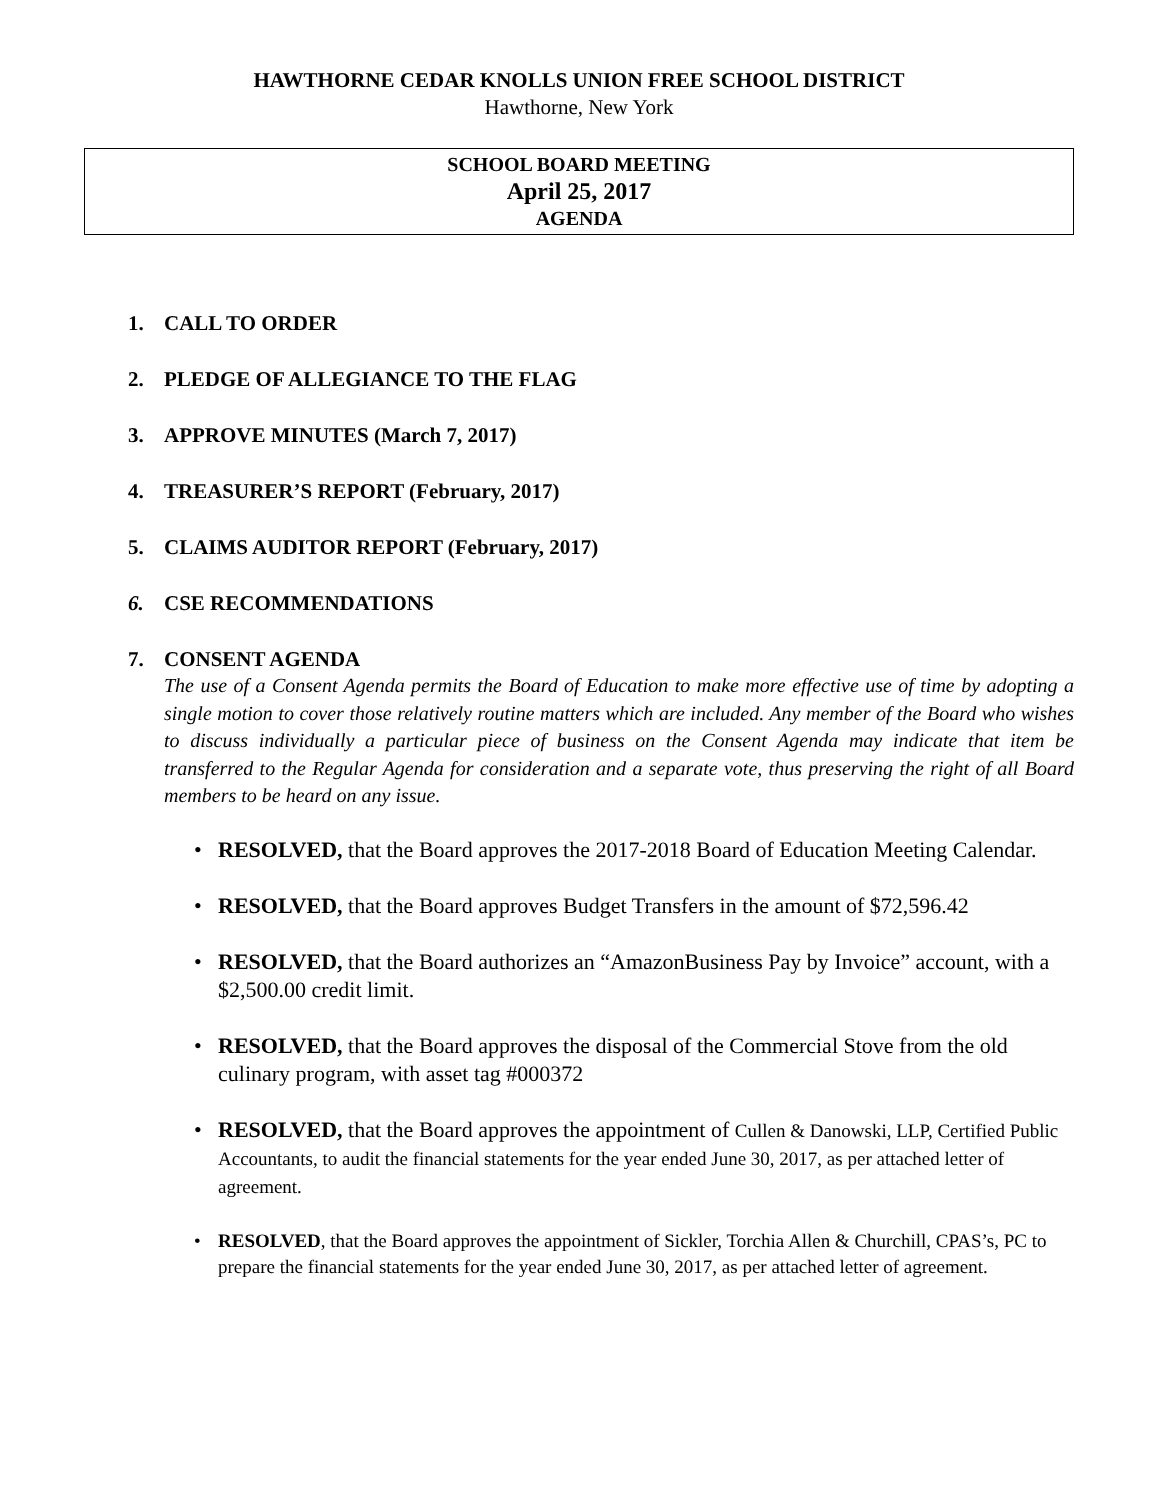HAWTHORNE CEDAR KNOLLS UNION FREE SCHOOL DISTRICT
Hawthorne, New York
SCHOOL BOARD MEETING
April 25, 2017
AGENDA
1. CALL TO ORDER
2. PLEDGE OF ALLEGIANCE TO THE FLAG
3. APPROVE MINUTES (March 7, 2017)
4. TREASURER’S REPORT (February, 2017)
5. CLAIMS AUDITOR REPORT (February, 2017)
6. CSE RECOMMENDATIONS
7. CONSENT AGENDA
The use of a Consent Agenda permits the Board of Education to make more effective use of time by adopting a single motion to cover those relatively routine matters which are included. Any member of the Board who wishes to discuss individually a particular piece of business on the Consent Agenda may indicate that item be transferred to the Regular Agenda for consideration and a separate vote, thus preserving the right of all Board members to be heard on any issue.
• RESOLVED, that the Board approves the 2017-2018 Board of Education Meeting Calendar.
• RESOLVED, that the Board approves Budget Transfers in the amount of $72,596.42
• RESOLVED, that the Board authorizes an “AmazonBusiness Pay by Invoice” account, with a $2,500.00 credit limit.
• RESOLVED, that the Board approves the disposal of the Commercial Stove from the old culinary program, with asset tag #000372
• RESOLVED, that the Board approves the appointment of Cullen & Danowski, LLP, Certified Public Accountants, to audit the financial statements for the year ended June 30, 2017, as per attached letter of agreement.
• RESOLVED, that the Board approves the appointment of Sickler, Torchia Allen & Churchill, CPAS’s, PC to prepare the financial statements for the year ended June 30, 2017, as per attached letter of agreement.